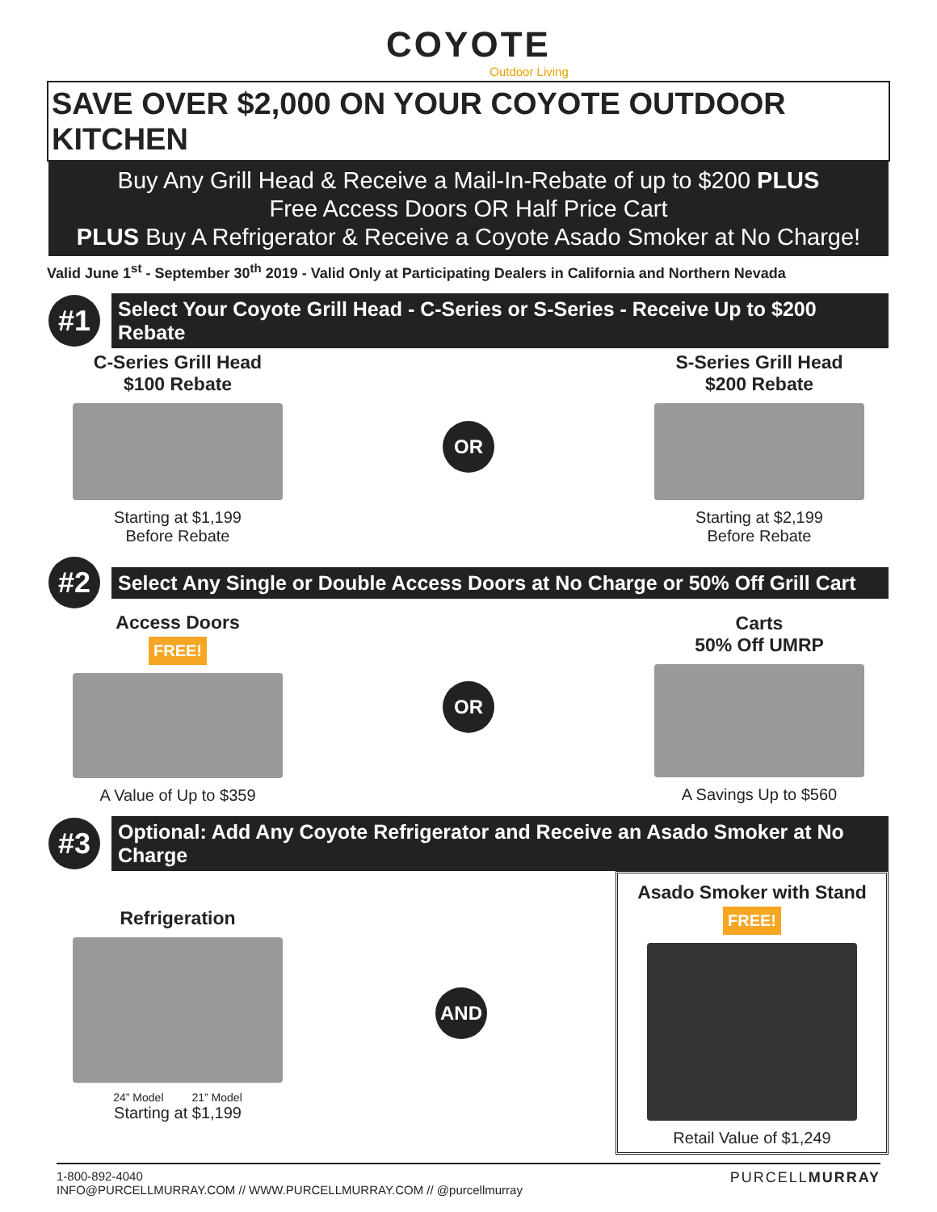COYOTE
Outdoor Living
SAVE OVER $2,000 ON YOUR COYOTE OUTDOOR KITCHEN
Buy Any Grill Head & Receive a Mail-In-Rebate of up to $200 PLUS
Free Access Doors OR Half Price Cart
PLUS Buy A Refrigerator & Receive a Coyote Asado Smoker at No Charge!
Valid June 1<sup>st</sup> - September 30<sup>th</sup> 2019 - Valid Only at Participating Dealers in California and Northern Nevada
#1
Select Your Coyote Grill Head - C-Series or S-Series - Receive Up to $200 Rebate
C-Series Grill Head
$100 Rebate
Starting at $1,199
Before Rebate
OR
S-Series Grill Head
$200 Rebate
Starting at $2,199
Before Rebate
#2
Select Any Single or Double Access Doors at No Charge or 50% Off Grill Cart
Access Doors
FREE!
A Value of Up to $359
OR
Carts
50% Off UMRP
A Savings Up to $560
#3
Optional: Add Any Coyote Refrigerator and Receive an Asado Smoker at No Charge
Refrigeration
24” Model 21” Model
Starting at $1,199
AND
Asado Smoker with Stand
FREE!
Retail Value of $1,249
1-800-892-4040
INFO@PURCELLMURRAY.COM // WWW.PURCELLMURRAY.COM // @purcellmurray
PURCELLMURRAY